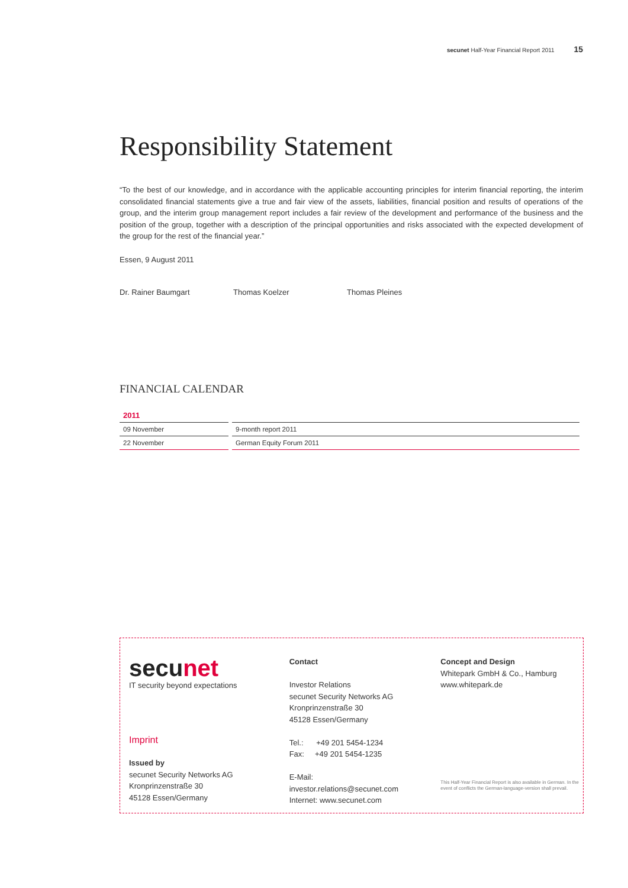secunet Half-Year Financial Report 2011 15
Responsibility Statement
“To the best of our knowledge, and in accordance with the applicable accounting principles for interim financial reporting, the interim consolidated financial statements give a true and fair view of the assets, liabilities, financial position and results of operations of the group, and the interim group management report includes a fair review of the development and performance of the business and the position of the group, together with a description of the principal opportunities and risks associated with the expected development of the group for the rest of the financial year.”
Essen, 9 August 2011
Dr. Rainer Baumgart Thomas Koelzer Thomas Pleines
FINANCIAL CALENDAR
| 2011 | |
| --- | --- |
| 09 November | 9-month report 2011 |
| 22 November | German Equity Forum 2011 |
secunet
IT security beyond expectations
Imprint
Issued by
secunet Security Networks AG
Kronprinzenstraße 30
45128 Essen/Germany
Contact
Investor Relations
secunet Security Networks AG
Kronprinzenstraße 30
45128 Essen/Germany
Tel.: +49 201 5454-1234
Fax: +49 201 5454-1235
E-Mail:
investor.relations@secunet.com
Internet: www.secunet.com
Concept and Design
Whitepark GmbH & Co., Hamburg
www.whitepark.de
This Half-Year Financial Report is also available in German. In the event of conflicts the German-language-version shall prevail.